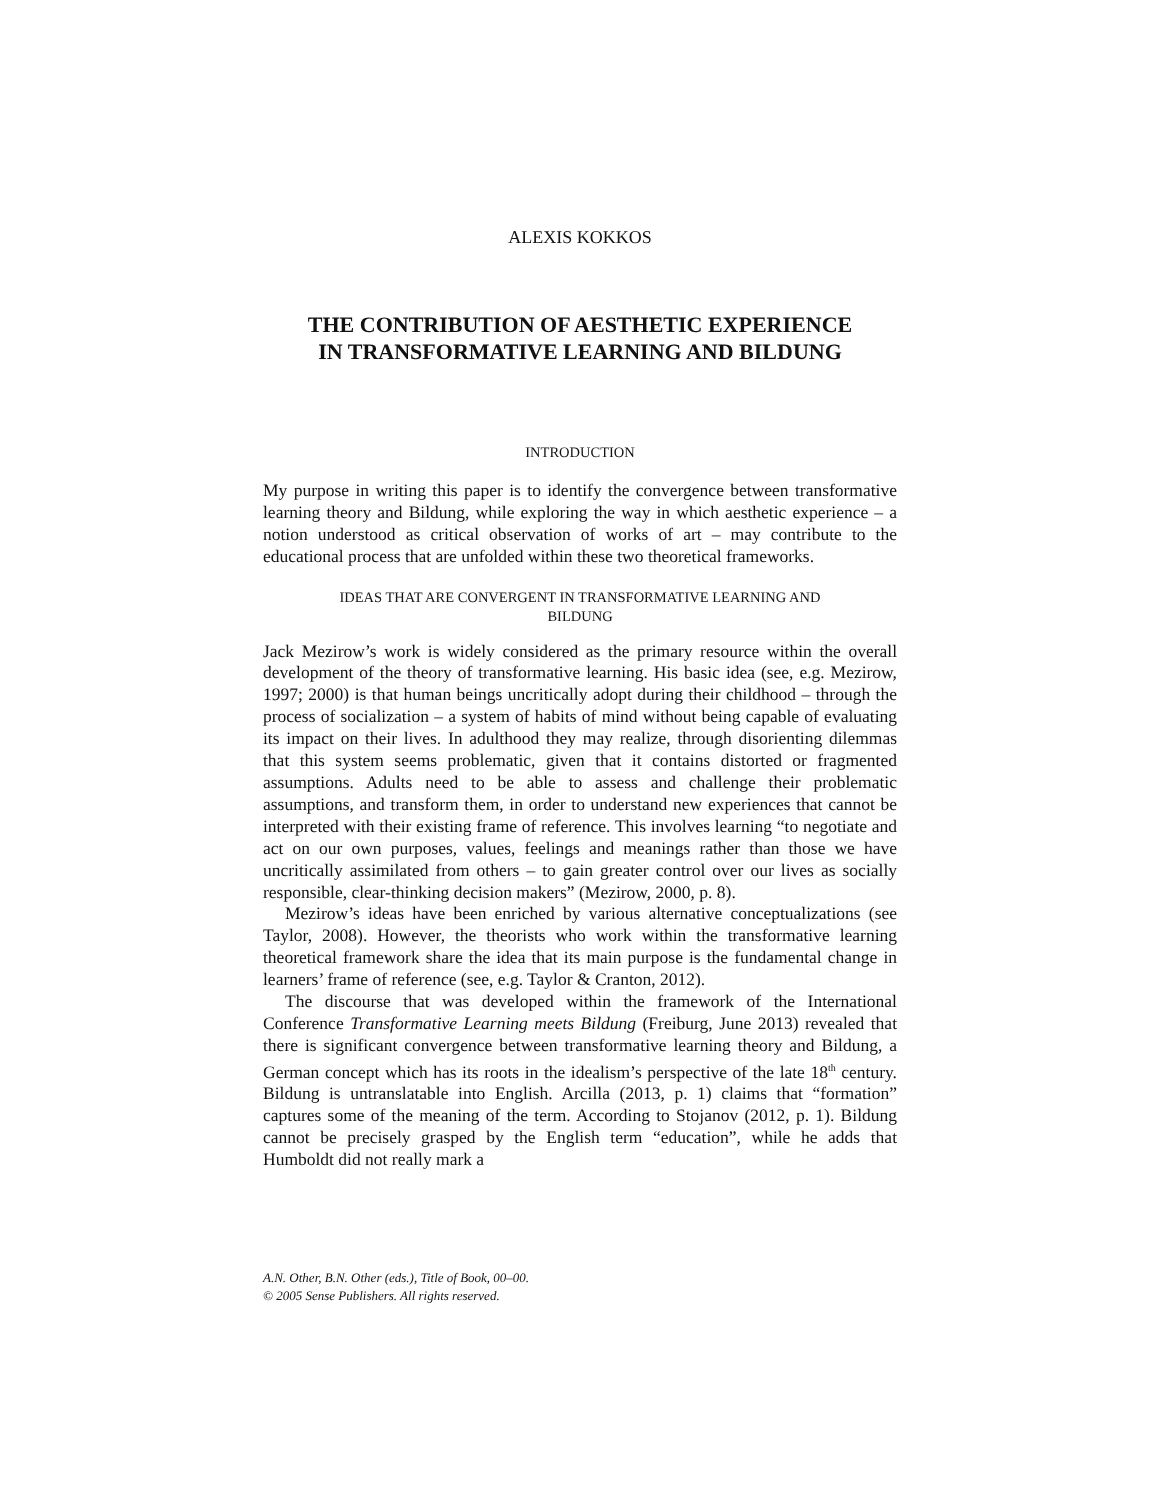ALEXIS KOKKOS
THE CONTRIBUTION OF AESTHETIC EXPERIENCE
IN TRANSFORMATIVE LEARNING AND BILDUNG
INTRODUCTION
My purpose in writing this paper is to identify the convergence between transformative learning theory and Bildung, while exploring the way in which aesthetic experience – a notion understood as critical observation of works of art – may contribute to the educational process that are unfolded within these two theoretical frameworks.
IDEAS THAT ARE CONVERGENT IN TRANSFORMATIVE LEARNING AND
BILDUNG
Jack Mezirow’s work is widely considered as the primary resource within the overall development of the theory of transformative learning. His basic idea (see, e.g. Mezirow, 1997; 2000) is that human beings uncritically adopt during their childhood – through the process of socialization – a system of habits of mind without being capable of evaluating its impact on their lives. In adulthood they may realize, through disorienting dilemmas that this system seems problematic, given that it contains distorted or fragmented assumptions. Adults need to be able to assess and challenge their problematic assumptions, and transform them, in order to understand new experiences that cannot be interpreted with their existing frame of reference. This involves learning “to negotiate and act on our own purposes, values, feelings and meanings rather than those we have uncritically assimilated from others – to gain greater control over our lives as socially responsible, clear-thinking decision makers” (Mezirow, 2000, p. 8).
Mezirow’s ideas have been enriched by various alternative conceptualizations (see Taylor, 2008). However, the theorists who work within the transformative learning theoretical framework share the idea that its main purpose is the fundamental change in learners’ frame of reference (see, e.g. Taylor & Cranton, 2012).
The discourse that was developed within the framework of the International Conference Transformative Learning meets Bildung (Freiburg, June 2013) revealed that there is significant convergence between transformative learning theory and Bildung, a German concept which has its roots in the idealism’s perspective of the late 18<sup>th</sup> century. Bildung is untranslatable into English. Arcilla (2013, p. 1) claims that “formation” captures some of the meaning of the term. According to Stojanov (2012, p. 1). Bildung cannot be precisely grasped by the English term “education”, while he adds that Humboldt did not really mark a
A.N. Other, B.N. Other (eds.), Title of Book, 00–00.
© 2005 Sense Publishers. All rights reserved.